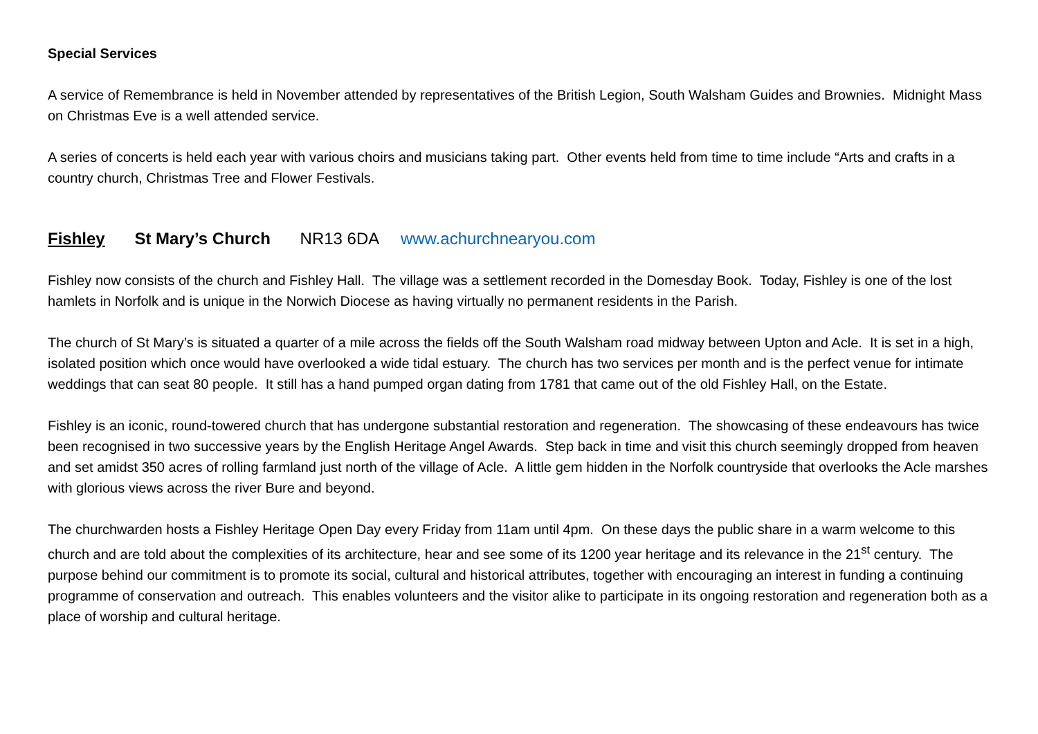Special Services
A service of Remembrance is held in November attended by representatives of the British Legion, South Walsham Guides and Brownies. Midnight Mass on Christmas Eve is a well attended service.
A series of concerts is held each year with various choirs and musicians taking part. Other events held from time to time include “Arts and crafts in a country church, Christmas Tree and Flower Festivals.
Fishley St Mary’s Church NR13 6DA www.achurchnearyou.com
Fishley now consists of the church and Fishley Hall. The village was a settlement recorded in the Domesday Book. Today, Fishley is one of the lost hamlets in Norfolk and is unique in the Norwich Diocese as having virtually no permanent residents in the Parish.
The church of St Mary’s is situated a quarter of a mile across the fields off the South Walsham road midway between Upton and Acle. It is set in a high, isolated position which once would have overlooked a wide tidal estuary. The church has two services per month and is the perfect venue for intimate weddings that can seat 80 people. It still has a hand pumped organ dating from 1781 that came out of the old Fishley Hall, on the Estate.
Fishley is an iconic, round-towered church that has undergone substantial restoration and regeneration. The showcasing of these endeavours has twice been recognised in two successive years by the English Heritage Angel Awards. Step back in time and visit this church seemingly dropped from heaven and set amidst 350 acres of rolling farmland just north of the village of Acle. A little gem hidden in the Norfolk countryside that overlooks the Acle marshes with glorious views across the river Bure and beyond.
The churchwarden hosts a Fishley Heritage Open Day every Friday from 11am until 4pm. On these days the public share in a warm welcome to this church and are told about the complexities of its architecture, hear and see some of its 1200 year heritage and its relevance in the 21<sup>st</sup> century. The purpose behind our commitment is to promote its social, cultural and historical attributes, together with encouraging an interest in funding a continuing programme of conservation and outreach. This enables volunteers and the visitor alike to participate in its ongoing restoration and regeneration both as a place of worship and cultural heritage.